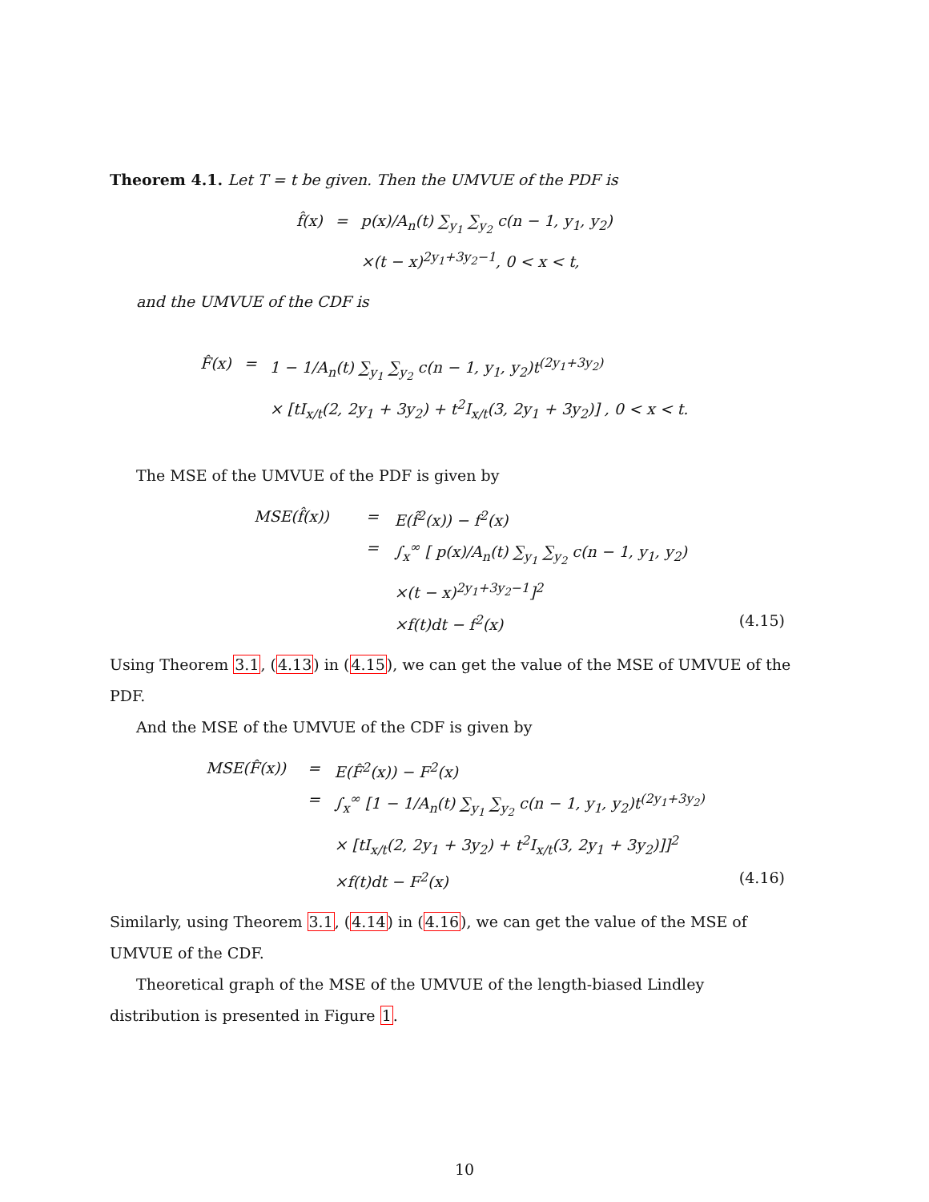Theorem 4.1. Let T = t be given. Then the UMVUE of the PDF is
| f̂(x) | = | p(x)/A<sub>n</sub>(t) ∑<sub>y<sub>1</sub></sub> ∑<sub>y<sub>2</sub></sub> c(n − 1, y<sub>1</sub>, y<sub>2</sub>) |
| | | ×(t − x)<sup>2y<sub>1</sub>+3y<sub>2</sub>−1</sup>, 0 < x < t, |
and the UMVUE of the CDF is
| F̂(x) | = | 1 − 1/A<sub>n</sub>(t) ∑<sub>y<sub>1</sub></sub> ∑<sub>y<sub>2</sub></sub> c(n − 1, y<sub>1</sub>, y<sub>2</sub>)t<sup>(2y<sub>1</sub>+3y<sub>2</sub>)</sup> |
| | | × [tI<sub>x/t</sub>(2, 2y<sub>1</sub> + 3y<sub>2</sub>) + t<sup>2</sup>I<sub>x/t</sub>(3, 2y<sub>1</sub> + 3y<sub>2</sub>)] , 0 < x < t. |
The MSE of the UMVUE of the PDF is given by
| MSE(f̂(x)) | = | E(f̂<sup>2</sup>(x)) − f<sup>2</sup>(x) | |
| | = | ∫<sub>x</sub><sup>∞</sup> [ p(x)/A<sub>n</sub>(t) ∑<sub>y<sub>1</sub></sub> ∑<sub>y<sub>2</sub></sub> c(n − 1, y<sub>1</sub>, y<sub>2</sub>) | |
| | | ×(t − x)<sup>2y<sub>1</sub>+3y<sub>2</sub>−1</sup>]<sup>2</sup> | |
| | | ×f(t)dt − f<sup>2</sup>(x) | (4.15) |
Using Theorem 3.1, (4.13) in (4.15), we can get the value of the MSE of UMVUE of the PDF.
And the MSE of the UMVUE of the CDF is given by
| MSE(F̂(x)) | = | E(F̂<sup>2</sup>(x)) − F<sup>2</sup>(x) | |
| | = | ∫<sub>x</sub><sup>∞</sup> [1 − 1/A<sub>n</sub>(t) ∑<sub>y<sub>1</sub></sub> ∑<sub>y<sub>2</sub></sub> c(n − 1, y<sub>1</sub>, y<sub>2</sub>)t<sup>(2y<sub>1</sub>+3y<sub>2</sub>)</sup> | |
| | | × [tI<sub>x/t</sub>(2, 2y<sub>1</sub> + 3y<sub>2</sub>) + t<sup>2</sup>I<sub>x/t</sub>(3, 2y<sub>1</sub> + 3y<sub>2</sub>)]]<sup>2</sup> | |
| | | ×f(t)dt − F<sup>2</sup>(x) | (4.16) |
Similarly, using Theorem 3.1, (4.14) in (4.16), we can get the value of the MSE of UMVUE of the CDF.
Theoretical graph of the MSE of the UMVUE of the length-biased Lindley distribution is presented in Figure 1.
10